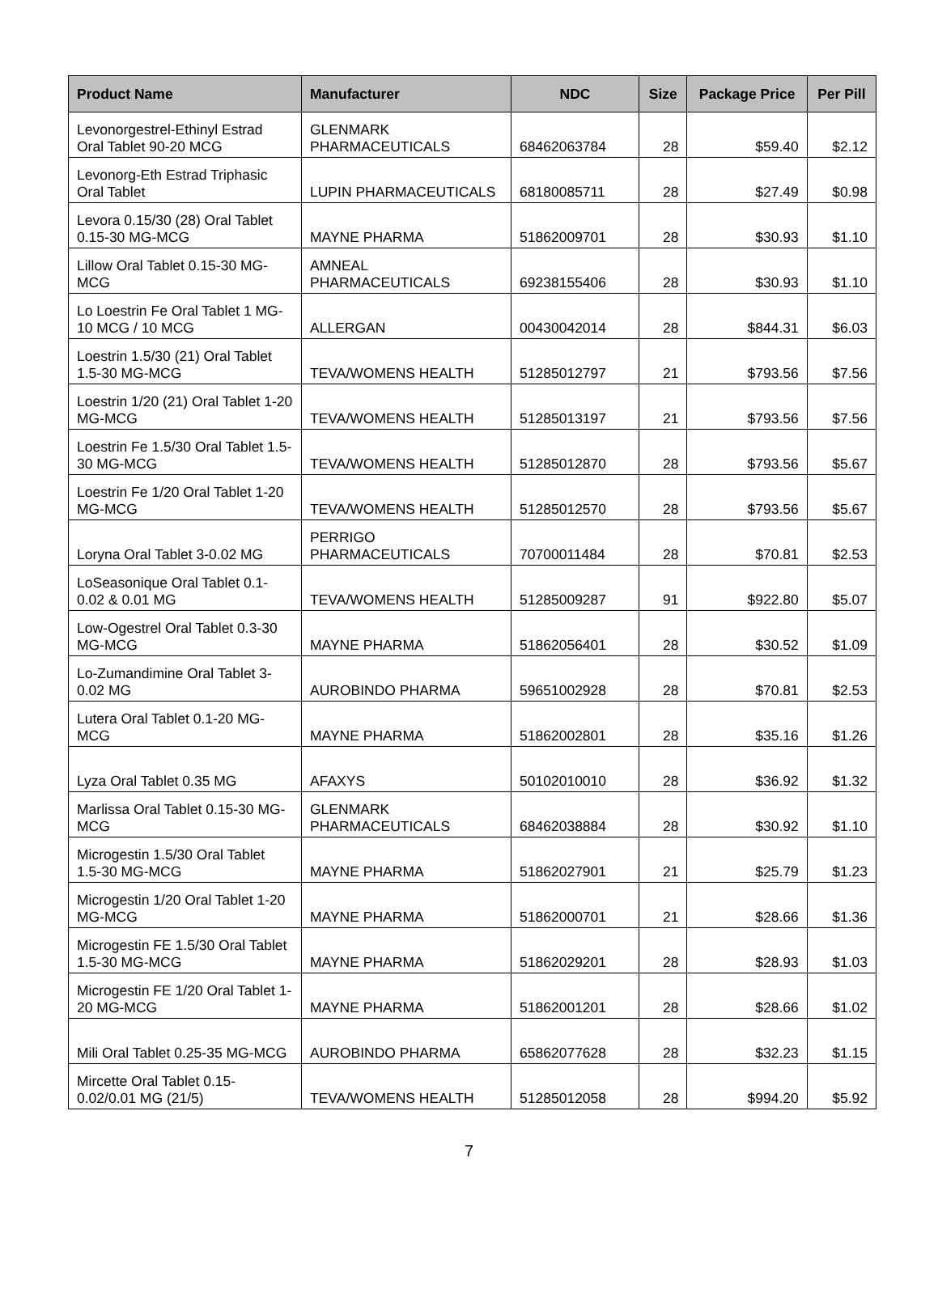| Product Name | Manufacturer | NDC | Size | Package Price | Per Pill |
| --- | --- | --- | --- | --- | --- |
| Levonorgestrel-Ethinyl Estrad Oral Tablet 90-20 MCG | GLENMARK PHARMACEUTICALS | 68462063784 | 28 | $59.40 | $2.12 |
| Levonorg-Eth Estrad Triphasic Oral Tablet | LUPIN PHARMACEUTICALS | 68180085711 | 28 | $27.49 | $0.98 |
| Levora 0.15/30 (28) Oral Tablet 0.15-30 MG-MCG | MAYNE PHARMA | 51862009701 | 28 | $30.93 | $1.10 |
| Lillow Oral Tablet 0.15-30 MG-MCG | AMNEAL PHARMACEUTICALS | 69238155406 | 28 | $30.93 | $1.10 |
| Lo Loestrin Fe Oral Tablet 1 MG-10 MCG / 10 MCG | ALLERGAN | 00430042014 | 28 | $844.31 | $6.03 |
| Loestrin 1.5/30 (21) Oral Tablet 1.5-30 MG-MCG | TEVA/WOMENS HEALTH | 51285012797 | 21 | $793.56 | $7.56 |
| Loestrin 1/20 (21) Oral Tablet 1-20 MG-MCG | TEVA/WOMENS HEALTH | 51285013197 | 21 | $793.56 | $7.56 |
| Loestrin Fe 1.5/30 Oral Tablet 1.5-30 MG-MCG | TEVA/WOMENS HEALTH | 51285012870 | 28 | $793.56 | $5.67 |
| Loestrin Fe 1/20 Oral Tablet 1-20 MG-MCG | TEVA/WOMENS HEALTH | 51285012570 | 28 | $793.56 | $5.67 |
| Loryna Oral Tablet 3-0.02 MG | PERRIGO PHARMACEUTICALS | 70700011484 | 28 | $70.81 | $2.53 |
| LoSeasonique Oral Tablet 0.1-0.02 & 0.01 MG | TEVA/WOMENS HEALTH | 51285009287 | 91 | $922.80 | $5.07 |
| Low-Ogestrel Oral Tablet 0.3-30 MG-MCG | MAYNE PHARMA | 51862056401 | 28 | $30.52 | $1.09 |
| Lo-Zumandimine Oral Tablet 3-0.02 MG | AUROBINDO PHARMA | 59651002928 | 28 | $70.81 | $2.53 |
| Lutera Oral Tablet 0.1-20 MG-MCG | MAYNE PHARMA | 51862002801 | 28 | $35.16 | $1.26 |
| Lyza Oral Tablet 0.35 MG | AFAXYS | 50102010010 | 28 | $36.92 | $1.32 |
| Marlissa Oral Tablet 0.15-30 MG-MCG | GLENMARK PHARMACEUTICALS | 68462038884 | 28 | $30.92 | $1.10 |
| Microgestin 1.5/30 Oral Tablet 1.5-30 MG-MCG | MAYNE PHARMA | 51862027901 | 21 | $25.79 | $1.23 |
| Microgestin 1/20 Oral Tablet 1-20 MG-MCG | MAYNE PHARMA | 51862000701 | 21 | $28.66 | $1.36 |
| Microgestin FE 1.5/30 Oral Tablet 1.5-30 MG-MCG | MAYNE PHARMA | 51862029201 | 28 | $28.93 | $1.03 |
| Microgestin FE 1/20 Oral Tablet 1-20 MG-MCG | MAYNE PHARMA | 51862001201 | 28 | $28.66 | $1.02 |
| Mili Oral Tablet 0.25-35 MG-MCG | AUROBINDO PHARMA | 65862077628 | 28 | $32.23 | $1.15 |
| Mircette Oral Tablet 0.15-0.02/0.01 MG (21/5) | TEVA/WOMENS HEALTH | 51285012058 | 28 | $994.20 | $5.92 |
7